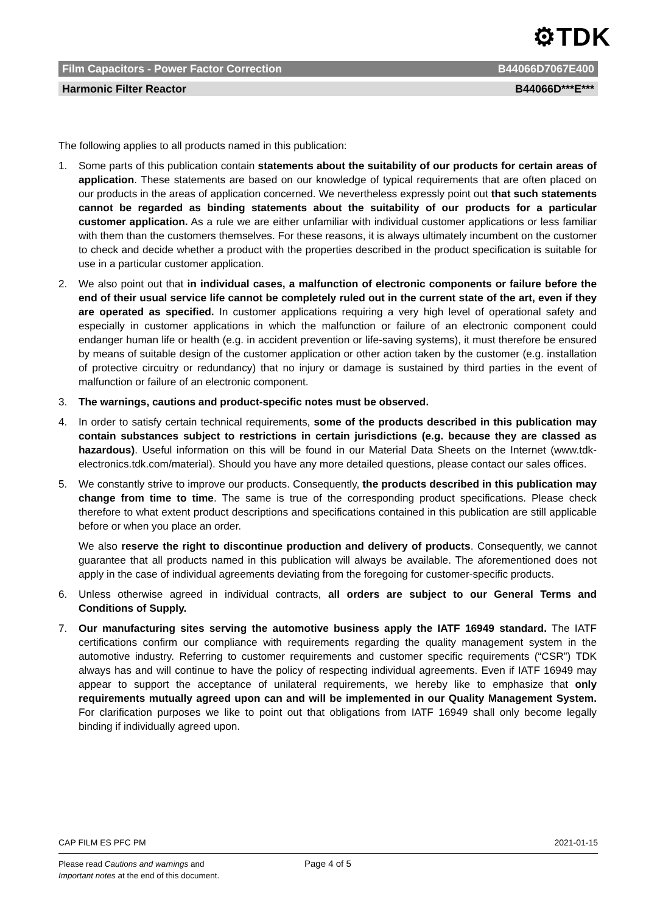⚙TDK
Film Capacitors - Power Factor Correction B44066D7067E400
Harmonic Filter Reactor B44066D***E***
The following applies to all products named in this publication:
1. Some parts of this publication contain statements about the suitability of our products for certain areas of application. These statements are based on our knowledge of typical requirements that are often placed on our products in the areas of application concerned. We nevertheless expressly point out that such statements cannot be regarded as binding statements about the suitability of our products for a particular customer application. As a rule we are either unfamiliar with individual customer applications or less familiar with them than the customers themselves. For these reasons, it is always ultimately incumbent on the customer to check and decide whether a product with the properties described in the product specification is suitable for use in a particular customer application.
2. We also point out that in individual cases, a malfunction of electronic components or failure before the end of their usual service life cannot be completely ruled out in the current state of the art, even if they are operated as specified. In customer applications requiring a very high level of operational safety and especially in customer applications in which the malfunction or failure of an electronic component could endanger human life or health (e.g. in accident prevention or life-saving systems), it must therefore be ensured by means of suitable design of the customer application or other action taken by the customer (e.g. installation of protective circuitry or redundancy) that no injury or damage is sustained by third parties in the event of malfunction or failure of an electronic component.
3. The warnings, cautions and product-specific notes must be observed.
4. In order to satisfy certain technical requirements, some of the products described in this publication may contain substances subject to restrictions in certain jurisdictions (e.g. because they are classed as hazardous). Useful information on this will be found in our Material Data Sheets on the Internet (www.tdk-electronics.tdk.com/material). Should you have any more detailed questions, please contact our sales offices.
5. We constantly strive to improve our products. Consequently, the products described in this publication may change from time to time. The same is true of the corresponding product specifications. Please check therefore to what extent product descriptions and specifications contained in this publication are still applicable before or when you place an order.
We also reserve the right to discontinue production and delivery of products. Consequently, we cannot guarantee that all products named in this publication will always be available. The aforementioned does not apply in the case of individual agreements deviating from the foregoing for customer-specific products.
6. Unless otherwise agreed in individual contracts, all orders are subject to our General Terms and Conditions of Supply.
7. Our manufacturing sites serving the automotive business apply the IATF 16949 standard. The IATF certifications confirm our compliance with requirements regarding the quality management system in the automotive industry. Referring to customer requirements and customer specific requirements (“CSR”) TDK always has and will continue to have the policy of respecting individual agreements. Even if IATF 16949 may appear to support the acceptance of unilateral requirements, we hereby like to emphasize that only requirements mutually agreed upon can and will be implemented in our Quality Management System. For clarification purposes we like to point out that obligations from IATF 16949 shall only become legally binding if individually agreed upon.
CAP FILM ES PFC PM 2021-01-15
Please read Cautions and warnings and
Important notes at the end of this document.
Page 4 of 5